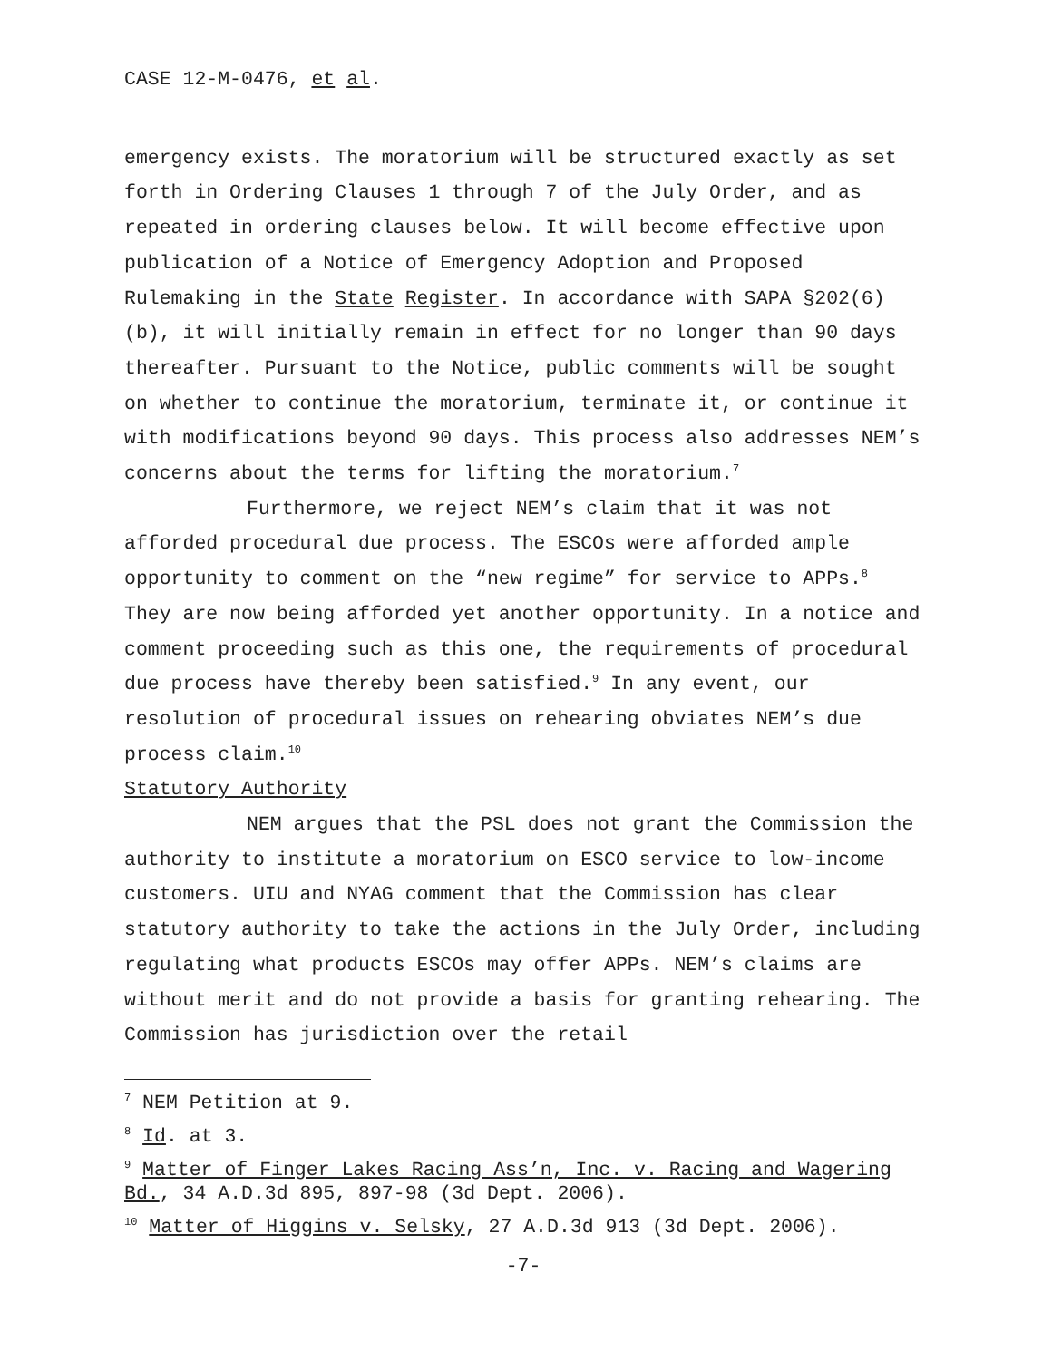CASE 12-M-0476, et al.
emergency exists. The moratorium will be structured exactly as set forth in Ordering Clauses 1 through 7 of the July Order, and as repeated in ordering clauses below. It will become effective upon publication of a Notice of Emergency Adoption and Proposed Rulemaking in the State Register. In accordance with SAPA §202(6)(b), it will initially remain in effect for no longer than 90 days thereafter. Pursuant to the Notice, public comments will be sought on whether to continue the moratorium, terminate it, or continue it with modifications beyond 90 days. This process also addresses NEM’s concerns about the terms for lifting the moratorium.<sup>7</sup>
Furthermore, we reject NEM’s claim that it was not afforded procedural due process. The ESCOs were afforded ample opportunity to comment on the “new regime” for service to APPs.<sup>8</sup> They are now being afforded yet another opportunity. In a notice and comment proceeding such as this one, the requirements of procedural due process have thereby been satisfied.<sup>9</sup> In any event, our resolution of procedural issues on rehearing obviates NEM’s due process claim.<sup>10</sup>
Statutory Authority
NEM argues that the PSL does not grant the Commission the authority to institute a moratorium on ESCO service to low-income customers. UIU and NYAG comment that the Commission has clear statutory authority to take the actions in the July Order, including regulating what products ESCOs may offer APPs. NEM’s claims are without merit and do not provide a basis for granting rehearing. The Commission has jurisdiction over the retail
<sup>7</sup> NEM Petition at 9.
<sup>8</sup> Id. at 3.
<sup>9</sup> Matter of Finger Lakes Racing Ass’n, Inc. v. Racing and Wagering Bd., 34 A.D.3d 895, 897-98 (3d Dept. 2006).
<sup>10</sup> Matter of Higgins v. Selsky, 27 A.D.3d 913 (3d Dept. 2006).
-7-